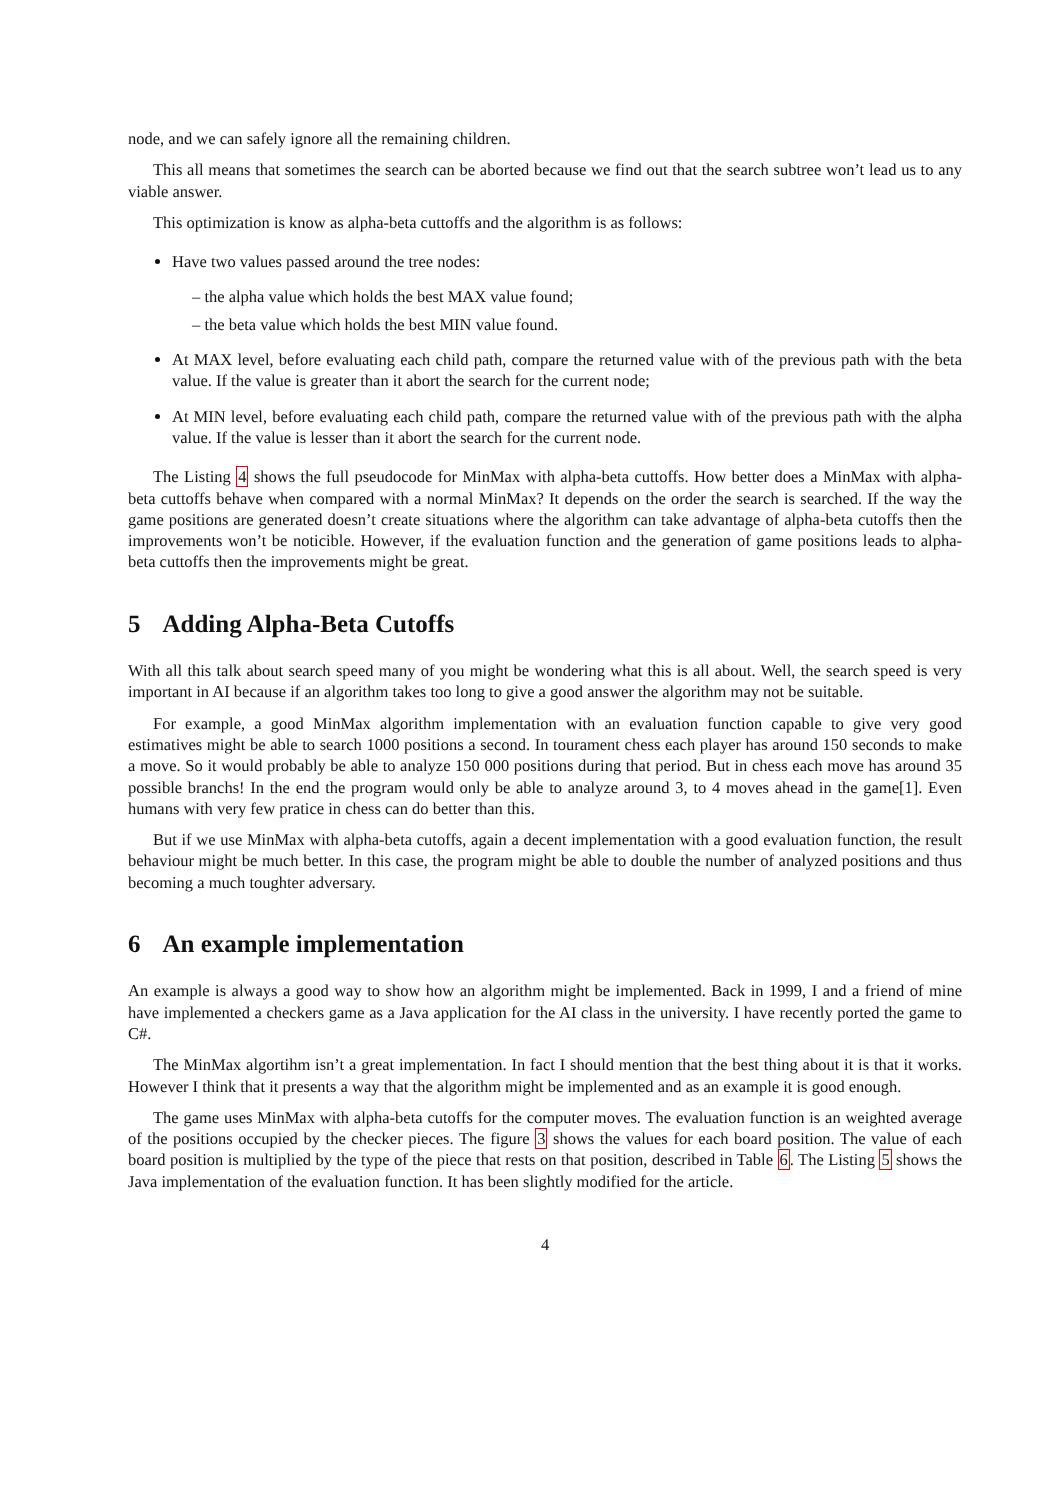node, and we can safely ignore all the remaining children.
This all means that sometimes the search can be aborted because we find out that the search subtree won’t lead us to any viable answer.
This optimization is know as alpha-beta cuttoffs and the algorithm is as follows:
Have two values passed around the tree nodes:
– the alpha value which holds the best MAX value found;
– the beta value which holds the best MIN value found.
At MAX level, before evaluating each child path, compare the returned value with of the previous path with the beta value. If the value is greater than it abort the search for the current node;
At MIN level, before evaluating each child path, compare the returned value with of the previous path with the alpha value. If the value is lesser than it abort the search for the current node.
The Listing 4 shows the full pseudocode for MinMax with alpha-beta cuttoffs. How better does a MinMax with alpha-beta cuttoffs behave when compared with a normal MinMax? It depends on the order the search is searched. If the way the game positions are generated doesn’t create situations where the algorithm can take advantage of alpha-beta cutoffs then the improvements won’t be noticible. However, if the evaluation function and the generation of game positions leads to alpha-beta cuttoffs then the improvements might be great.
5 Adding Alpha-Beta Cutoffs
With all this talk about search speed many of you might be wondering what this is all about. Well, the search speed is very important in AI because if an algorithm takes too long to give a good answer the algorithm may not be suitable.
For example, a good MinMax algorithm implementation with an evaluation function capable to give very good estimatives might be able to search 1000 positions a second. In tourament chess each player has around 150 seconds to make a move. So it would probably be able to analyze 150 000 positions during that period. But in chess each move has around 35 possible branchs! In the end the program would only be able to analyze around 3, to 4 moves ahead in the game[1]. Even humans with very few pratice in chess can do better than this.
But if we use MinMax with alpha-beta cutoffs, again a decent implementation with a good evaluation function, the result behaviour might be much better. In this case, the program might be able to double the number of analyzed positions and thus becoming a much toughter adversary.
6 An example implementation
An example is always a good way to show how an algorithm might be implemented. Back in 1999, I and a friend of mine have implemented a checkers game as a Java application for the AI class in the university. I have recently ported the game to C#.
The MinMax algortihm isn’t a great implementation. In fact I should mention that the best thing about it is that it works. However I think that it presents a way that the algorithm might be implemented and as an example it is good enough.
The game uses MinMax with alpha-beta cutoffs for the computer moves. The evaluation function is an weighted average of the positions occupied by the checker pieces. The figure 3 shows the values for each board position. The value of each board position is multiplied by the type of the piece that rests on that position, described in Table 6. The Listing 5 shows the Java implementation of the evaluation function. It has been slightly modified for the article.
4